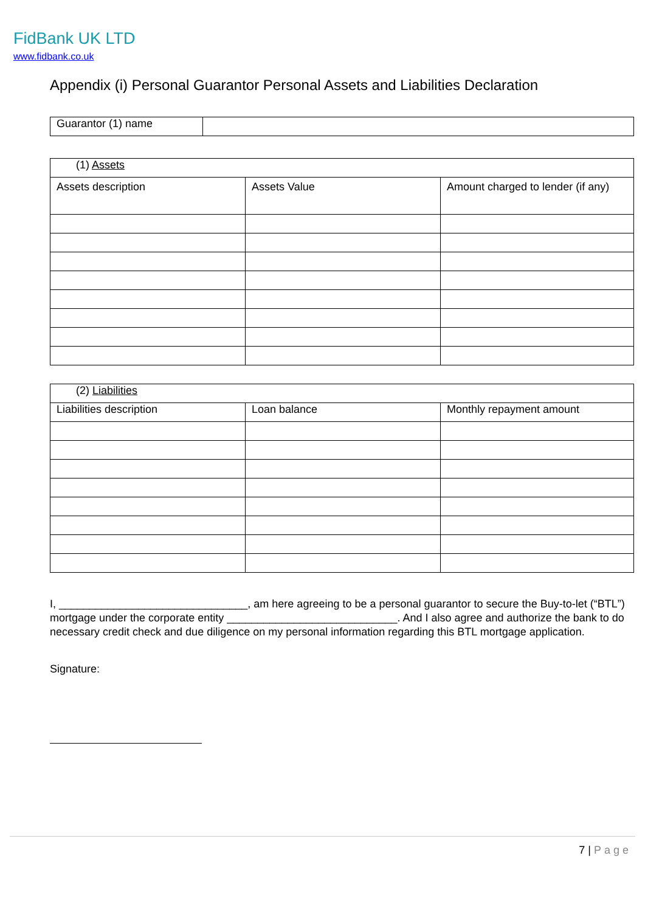FidBank UK LTD
www.fidbank.co.uk
Appendix (i) Personal Guarantor Personal Assets and Liabilities Declaration
| Guarantor (1) name | |
| (1) Assets | | |
| Assets description | Assets Value | Amount charged to lender (if any) |
| (2) Liabilities | | |
| Liabilities description | Loan balance | Monthly repayment amount |
I, _______________________________, am here agreeing to be a personal guarantor to secure the Buy-to-let (“BTL”) mortgage under the corporate entity ____________________________. And I also agree and authorize the bank to do necessary credit check and due diligence on my personal information regarding this BTL mortgage application.
Signature:
7 | Page